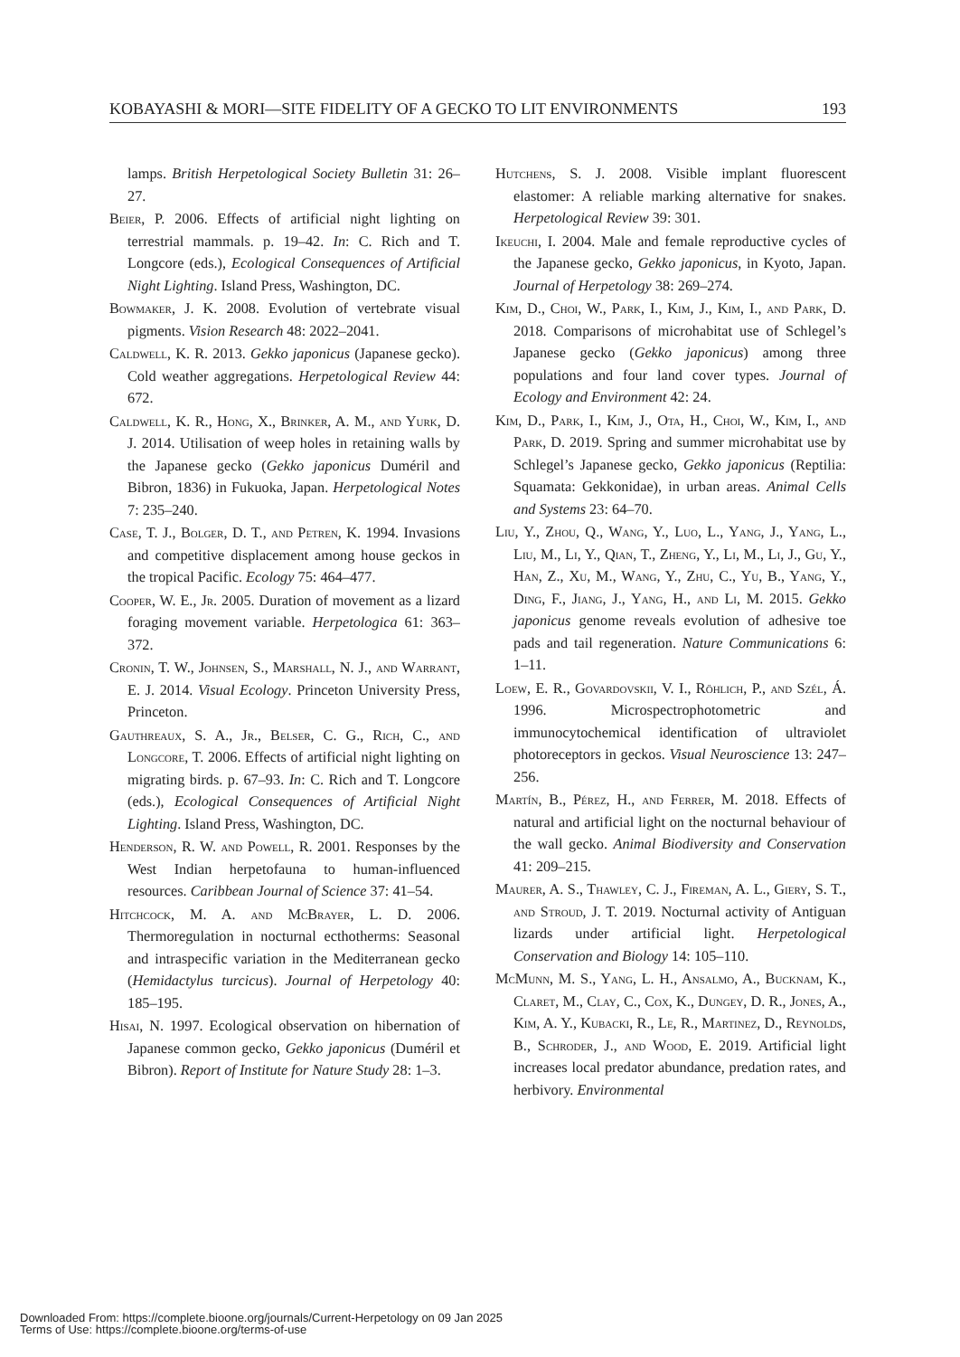KOBAYASHI & MORI—SITE FIDELITY OF A GECKO TO LIT ENVIRONMENTS 193
lamps. British Herpetological Society Bulletin 31: 26–27.
Beier, P. 2006. Effects of artificial night lighting on terrestrial mammals. p. 19–42. In: C. Rich and T. Longcore (eds.), Ecological Consequences of Artificial Night Lighting. Island Press, Washington, DC.
Bowmaker, J. K. 2008. Evolution of vertebrate visual pigments. Vision Research 48: 2022–2041.
Caldwell, K. R. 2013. Gekko japonicus (Japanese gecko). Cold weather aggregations. Herpetological Review 44: 672.
Caldwell, K. R., Hong, X., Brinker, A. M., and Yurk, D. J. 2014. Utilisation of weep holes in retaining walls by the Japanese gecko (Gekko japonicus Duméril and Bibron, 1836) in Fukuoka, Japan. Herpetological Notes 7: 235–240.
Case, T. J., Bolger, D. T., and Petren, K. 1994. Invasions and competitive displacement among house geckos in the tropical Pacific. Ecology 75: 464–477.
Cooper, W. E., Jr. 2005. Duration of movement as a lizard foraging movement variable. Herpetologica 61: 363–372.
Cronin, T. W., Johnsen, S., Marshall, N. J., and Warrant, E. J. 2014. Visual Ecology. Princeton University Press, Princeton.
Gauthreaux, S. A., Jr., Belser, C. G., Rich, C., and Longcore, T. 2006. Effects of artificial night lighting on migrating birds. p. 67–93. In: C. Rich and T. Longcore (eds.), Ecological Consequences of Artificial Night Lighting. Island Press, Washington, DC.
Henderson, R. W. and Powell, R. 2001. Responses by the West Indian herpetofauna to human-influenced resources. Caribbean Journal of Science 37: 41–54.
Hitchcock, M. A. and McBrayer, L. D. 2006. Thermoregulation in nocturnal ecthotherms: Seasonal and intraspecific variation in the Mediterranean gecko (Hemidactylus turcicus). Journal of Herpetology 40: 185–195.
Hisai, N. 1997. Ecological observation on hibernation of Japanese common gecko, Gekko japonicus (Duméril et Bibron). Report of Institute for Nature Study 28: 1–3.
Hutchens, S. J. 2008. Visible implant fluorescent elastomer: A reliable marking alternative for snakes. Herpetological Review 39: 301.
Ikeuchi, I. 2004. Male and female reproductive cycles of the Japanese gecko, Gekko japonicus, in Kyoto, Japan. Journal of Herpetology 38: 269–274.
Kim, D., Choi, W., Park, I., Kim, J., Kim, I., and Park, D. 2018. Comparisons of microhabitat use of Schlegel’s Japanese gecko (Gekko japonicus) among three populations and four land cover types. Journal of Ecology and Environment 42: 24.
Kim, D., Park, I., Kim, J., Ota, H., Choi, W., Kim, I., and Park, D. 2019. Spring and summer microhabitat use by Schlegel’s Japanese gecko, Gekko japonicus (Reptilia: Squamata: Gekkonidae), in urban areas. Animal Cells and Systems 23: 64–70.
Liu, Y., Zhou, Q., Wang, Y., Luo, L., Yang, J., Yang, L., Liu, M., Li, Y., Qian, T., Zheng, Y., Li, M., Li, J., Gu, Y., Han, Z., Xu, M., Wang, Y., Zhu, C., Yu, B., Yang, Y., Ding, F., Jiang, J., Yang, H., and Li, M. 2015. Gekko japonicus genome reveals evolution of adhesive toe pads and tail regeneration. Nature Communications 6: 1–11.
Loew, E. R., Govardovskii, V. I., Röhlich, P., and Szél, Á. 1996. Microspectrophotometric and immunocytochemical identification of ultraviolet photoreceptors in geckos. Visual Neuroscience 13: 247–256.
Martín, B., Pérez, H., and Ferrer, M. 2018. Effects of natural and artificial light on the nocturnal behaviour of the wall gecko. Animal Biodiversity and Conservation 41: 209–215.
Maurer, A. S., Thawley, C. J., Fireman, A. L., Giery, S. T., and Stroud, J. T. 2019. Nocturnal activity of Antiguan lizards under artificial light. Herpetological Conservation and Biology 14: 105–110.
McMunn, M. S., Yang, L. H., Ansalmo, A., Bucknam, K., Claret, M., Clay, C., Cox, K., Dungey, D. R., Jones, A., Kim, A. Y., Kubacki, R., Le, R., Martinez, D., Reynolds, B., Schroder, J., and Wood, E. 2019. Artificial light increases local predator abundance, predation rates, and herbivory. Environmental
Downloaded From: https://complete.bioone.org/journals/Current-Herpetology on 09 Jan 2025
Terms of Use: https://complete.bioone.org/terms-of-use